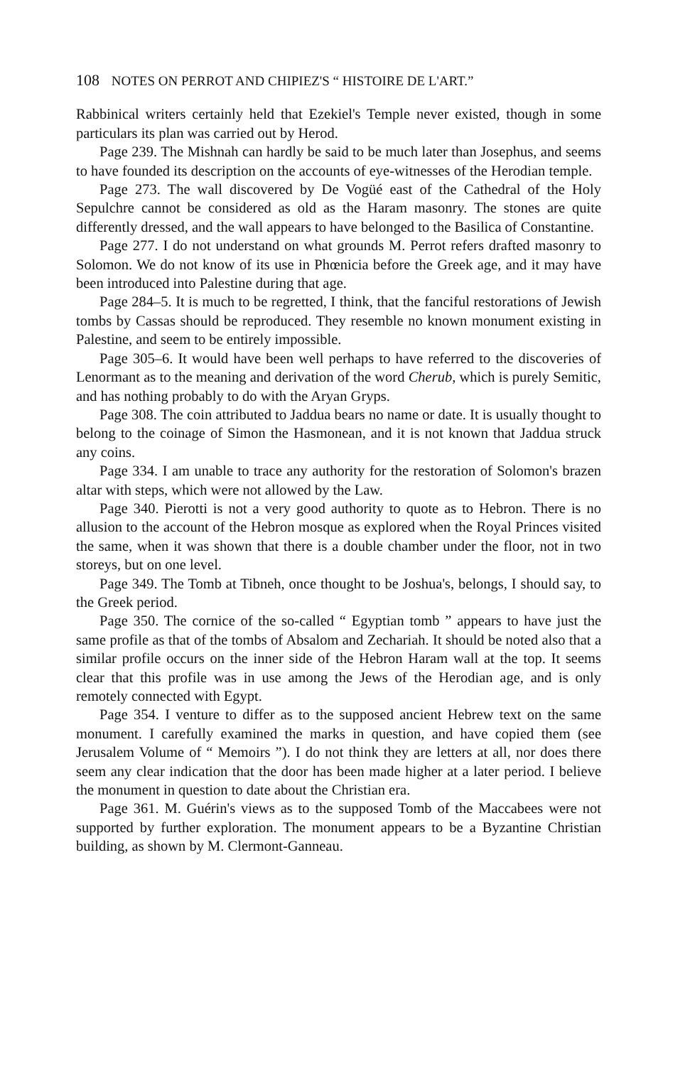108 NOTES ON PERROT AND CHIPIEZ'S “ HISTOIRE DE L'ART.”
Rabbinical writers certainly held that Ezekiel's Temple never existed, though in some particulars its plan was carried out by Herod.
Page 239. The Mishnah can hardly be said to be much later than Josephus, and seems to have founded its description on the accounts of eye-witnesses of the Herodian temple.
Page 273. The wall discovered by De Vogüé east of the Cathedral of the Holy Sepulchre cannot be considered as old as the Haram masonry. The stones are quite differently dressed, and the wall appears to have belonged to the Basilica of Constantine.
Page 277. I do not understand on what grounds M. Perrot refers drafted masonry to Solomon. We do not know of its use in Phœnicia before the Greek age, and it may have been introduced into Palestine during that age.
Page 284–5. It is much to be regretted, I think, that the fanciful restorations of Jewish tombs by Cassas should be reproduced. They resemble no known monument existing in Palestine, and seem to be entirely impossible.
Page 305–6. It would have been well perhaps to have referred to the discoveries of Lenormant as to the meaning and derivation of the word Cherub, which is purely Semitic, and has nothing probably to do with the Aryan Gryps.
Page 308. The coin attributed to Jaddua bears no name or date. It is usually thought to belong to the coinage of Simon the Hasmonean, and it is not known that Jaddua struck any coins.
Page 334. I am unable to trace any authority for the restoration of Solomon's brazen altar with steps, which were not allowed by the Law.
Page 340. Pierotti is not a very good authority to quote as to Hebron. There is no allusion to the account of the Hebron mosque as explored when the Royal Princes visited the same, when it was shown that there is a double chamber under the floor, not in two storeys, but on one level.
Page 349. The Tomb at Tibneh, once thought to be Joshua's, belongs, I should say, to the Greek period.
Page 350. The cornice of the so-called “ Egyptian tomb ” appears to have just the same profile as that of the tombs of Absalom and Zechariah. It should be noted also that a similar profile occurs on the inner side of the Hebron Haram wall at the top. It seems clear that this profile was in use among the Jews of the Herodian age, and is only remotely connected with Egypt.
Page 354. I venture to differ as to the supposed ancient Hebrew text on the same monument. I carefully examined the marks in question, and have copied them (see Jerusalem Volume of “ Memoirs ”). I do not think they are letters at all, nor does there seem any clear indication that the door has been made higher at a later period. I believe the monument in question to date about the Christian era.
Page 361. M. Guérin's views as to the supposed Tomb of the Maccabees were not supported by further exploration. The monument appears to be a Byzantine Christian building, as shown by M. Clermont-Ganneau.